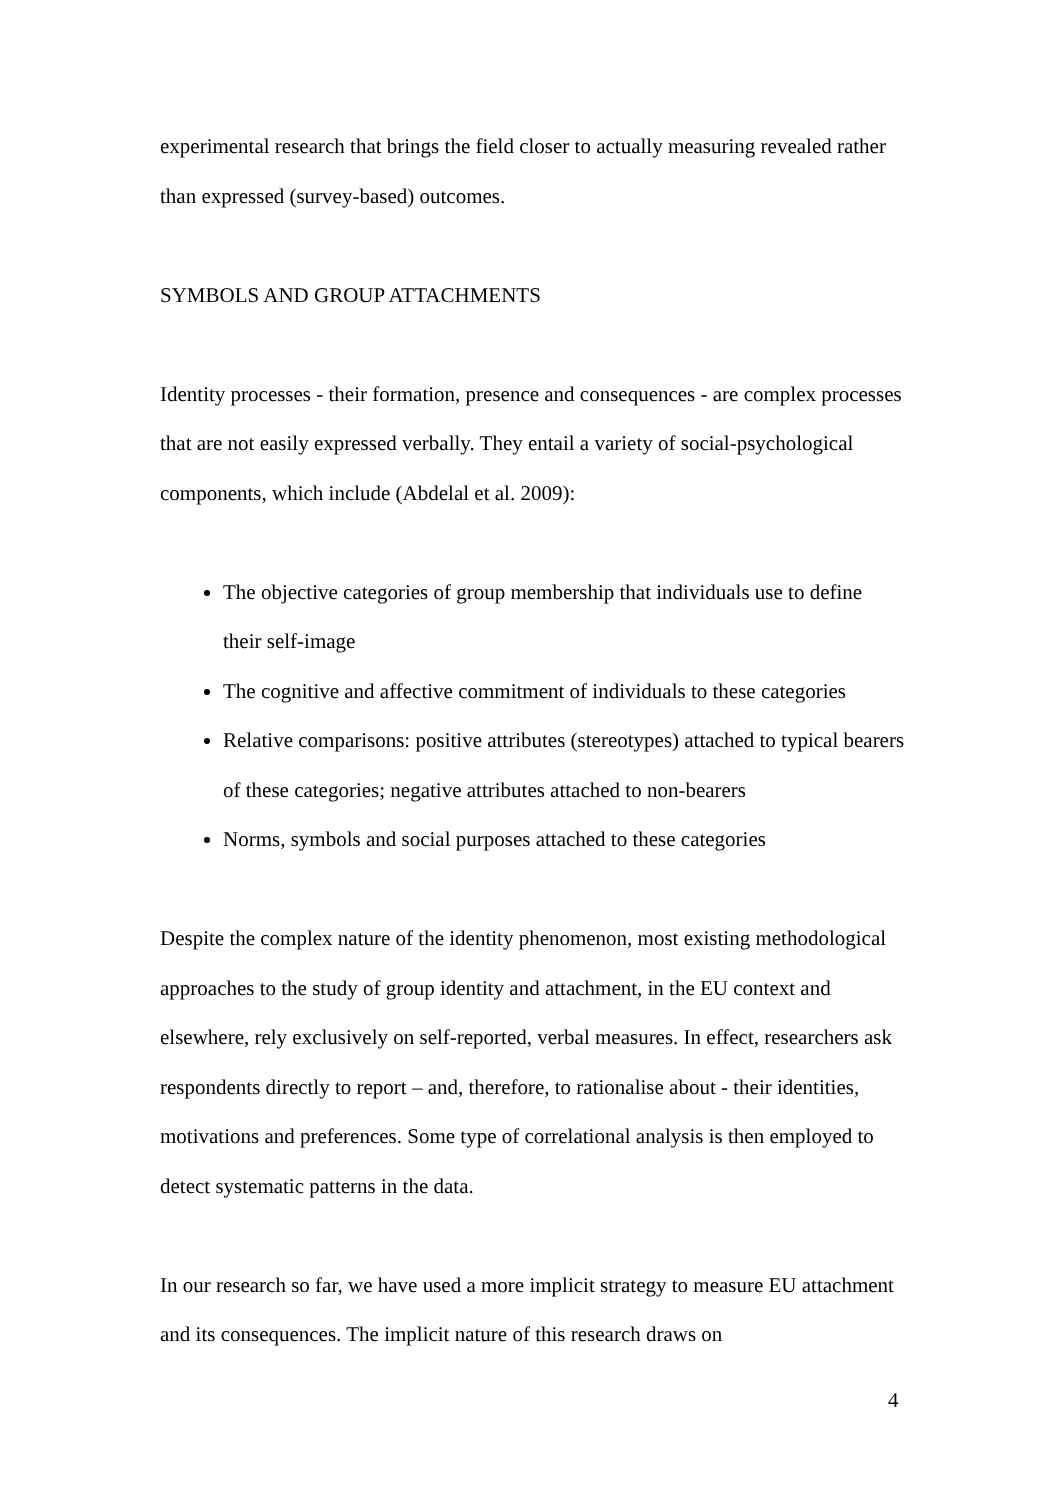experimental research that brings the field closer to actually measuring revealed rather than expressed (survey-based) outcomes.
SYMBOLS AND GROUP ATTACHMENTS
Identity processes - their formation, presence and consequences - are complex processes that are not easily expressed verbally. They entail a variety of social-psychological components, which include (Abdelal et al. 2009):
The objective categories of group membership that individuals use to define their self-image
The cognitive and affective commitment of individuals to these categories
Relative comparisons: positive attributes (stereotypes) attached to typical bearers of these categories; negative attributes attached to non-bearers
Norms, symbols and social purposes attached to these categories
Despite the complex nature of the identity phenomenon, most existing methodological approaches to the study of group identity and attachment, in the EU context and elsewhere, rely exclusively on self-reported, verbal measures. In effect, researchers ask respondents directly to report – and, therefore, to rationalise about - their identities, motivations and preferences. Some type of correlational analysis is then employed to detect systematic patterns in the data.
In our research so far, we have used a more implicit strategy to measure EU attachment and its consequences. The implicit nature of this research draws on
4